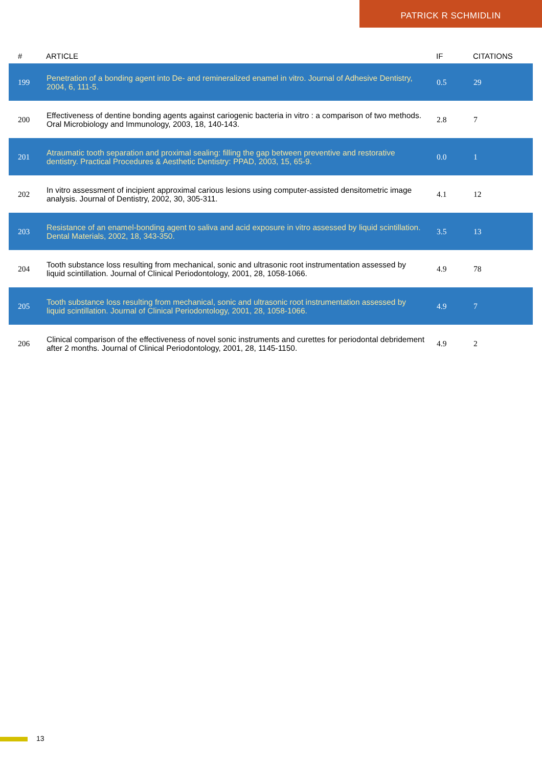PATRICK R SCHMIDLIN
| # | ARTICLE | IF | CITATIONS |
| --- | --- | --- | --- |
| 199 | Penetration of a bonding agent into De- and remineralized enamel in vitro. Journal of Adhesive Dentistry, 2004, 6, 111-5. | 0.5 | 29 |
| 200 | Effectiveness of dentine bonding agents against cariogenic bacteria in vitro : a comparison of two methods. Oral Microbiology and Immunology, 2003, 18, 140-143. | 2.8 | 7 |
| 201 | Atraumatic tooth separation and proximal sealing: filling the gap between preventive and restorative dentistry. Practical Procedures & Aesthetic Dentistry: PPAD, 2003, 15, 65-9. | 0.0 | 1 |
| 202 | In vitro assessment of incipient approximal carious lesions using computer-assisted densitometric image analysis. Journal of Dentistry, 2002, 30, 305-311. | 4.1 | 12 |
| 203 | Resistance of an enamel-bonding agent to saliva and acid exposure in vitro assessed by liquid scintillation. Dental Materials, 2002, 18, 343-350. | 3.5 | 13 |
| 204 | Tooth substance loss resulting from mechanical, sonic and ultrasonic root instrumentation assessed by liquid scintillation. Journal of Clinical Periodontology, 2001, 28, 1058-1066. | 4.9 | 78 |
| 205 | Tooth substance loss resulting from mechanical, sonic and ultrasonic root instrumentation assessed by liquid scintillation. Journal of Clinical Periodontology, 2001, 28, 1058-1066. | 4.9 | 7 |
| 206 | Clinical comparison of the effectiveness of novel sonic instruments and curettes for periodontal debridement after 2 months. Journal of Clinical Periodontology, 2001, 28, 1145-1150. | 4.9 | 2 |
13